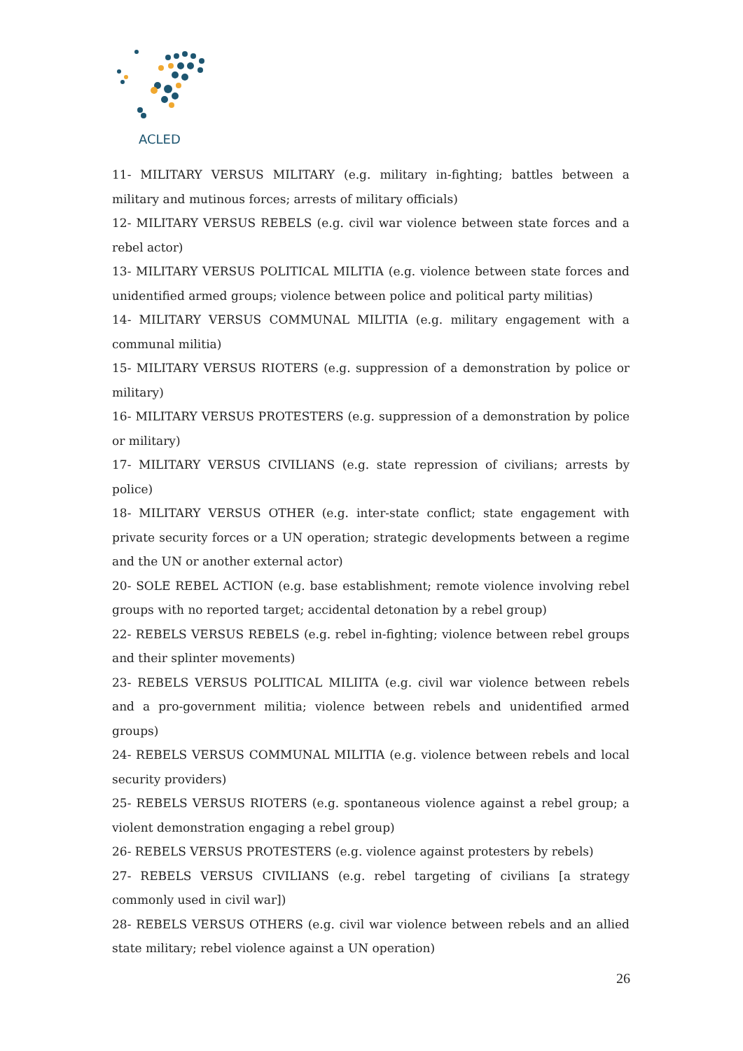ACLED
11- MILITARY VERSUS MILITARY (e.g. military in-fighting; battles between a military and mutinous forces; arrests of military officials)
12- MILITARY VERSUS REBELS (e.g. civil war violence between state forces and a rebel actor)
13- MILITARY VERSUS POLITICAL MILITIA (e.g. violence between state forces and unidentified armed groups; violence between police and political party militias)
14- MILITARY VERSUS COMMUNAL MILITIA (e.g. military engagement with a communal militia)
15- MILITARY VERSUS RIOTERS (e.g. suppression of a demonstration by police or military)
16- MILITARY VERSUS PROTESTERS (e.g. suppression of a demonstration by police or military)
17- MILITARY VERSUS CIVILIANS (e.g. state repression of civilians; arrests by police)
18- MILITARY VERSUS OTHER (e.g. inter-state conflict; state engagement with private security forces or a UN operation; strategic developments between a regime and the UN or another external actor)
20- SOLE REBEL ACTION (e.g. base establishment; remote violence involving rebel groups with no reported target; accidental detonation by a rebel group)
22- REBELS VERSUS REBELS (e.g. rebel in-fighting; violence between rebel groups and their splinter movements)
23- REBELS VERSUS POLITICAL MILIITA (e.g. civil war violence between rebels and a pro-government militia; violence between rebels and unidentified armed groups)
24- REBELS VERSUS COMMUNAL MILITIA (e.g. violence between rebels and local security providers)
25- REBELS VERSUS RIOTERS (e.g. spontaneous violence against a rebel group; a violent demonstration engaging a rebel group)
26- REBELS VERSUS PROTESTERS (e.g. violence against protesters by rebels)
27- REBELS VERSUS CIVILIANS (e.g. rebel targeting of civilians [a strategy commonly used in civil war])
28- REBELS VERSUS OTHERS (e.g. civil war violence between rebels and an allied state military; rebel violence against a UN operation)
26